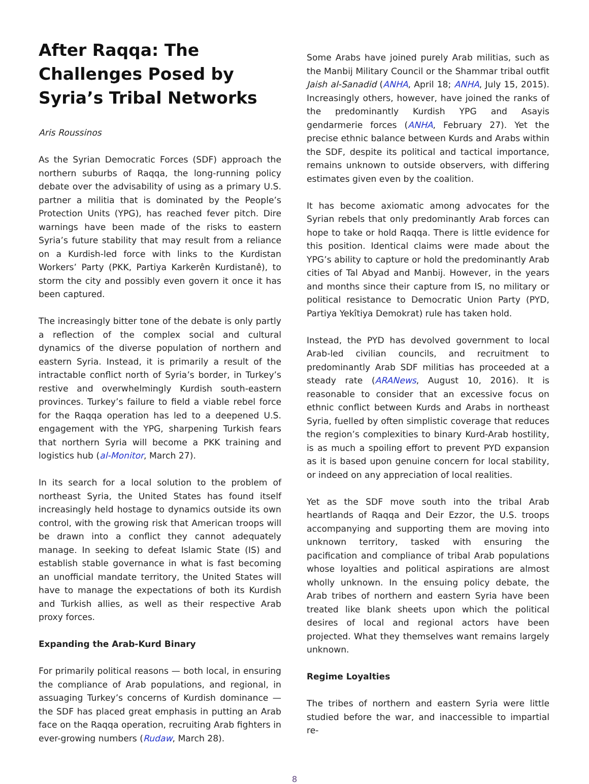After Raqqa: The Challenges Posed by Syria’s Tribal Net­works
Aris Roussinos
As the Syrian Democratic Forces (SDF) approach the northern suburbs of Raqqa, the long-running policy debate over the advisability of using as a primary U.S. partner a militia that is dominated by the People’s Protection Units (YPG), has reached fever pitch. Dire warnings have been made of the risks to eastern Syria’s future stability that may result from a reliance on a Kurdish-led force with links to the Kurdistan Workers’ Party (PKK, Partiya Karkerên Kurdistanê), to storm the city and possibly even govern it once it has been captured.
The increasingly bitter tone of the debate is only partly a reflection of the complex social and cultural dynamics of the diverse population of northern and eastern Syria. Instead, it is primarily a result of the intractable conflict north of Syria’s border, in Turkey’s restive and overwhelmingly Kurdish south-eastern provinces. Turkey’s failure to field a viable rebel force for the Raqqa operation has led to a deepened U.S. engagement with the YPG, sharpening Turkish fears that northern Syria will become a PKK training and logistics hub (al-Monitor, March 27).
In its search for a local solution to the problem of northeast Syria, the United States has found itself increasingly held hostage to dynamics outside its own control, with the growing risk that American troops will be drawn into a conflict they cannot adequately manage. In seeking to defeat Islamic State (IS) and establish stable governance in what is fast becoming an unofficial mandate territory, the United States will have to manage the expectations of both its Kurdish and Turkish allies, as well as their respective Arab proxy forces.
Expanding the Arab-Kurd Binary
For primarily political reasons — both local, in ensuring the compliance of Arab populations, and regional, in assuaging Turkey’s concerns of Kurdish dominance — the SDF has placed great emphasis in putting an Arab face on the Raqqa operation, recruiting Arab fighters in ever-growing numbers (Rudaw, March 28).
Some Arabs have joined purely Arab militias, such as the Manbij Military Council or the Shammar tribal outfit Jaish al-Sanadid (ANHA, April 18; ANHA, July 15, 2015). Increasingly others, however, have joined the ranks of the predominantly Kurdish YPG and Asayis gendarmerie forces (ANHA, February 27). Yet the precise ethnic balance between Kurds and Arabs within the SDF, despite its political and tactical importance, remains unknown to outside observers, with differing estimates given even by the coalition.
It has become axiomatic among advocates for the Syrian rebels that only predominantly Arab forces can hope to take or hold Raqqa. There is little evidence for this position. Identical claims were made about the YPG’s ability to capture or hold the predominantly Arab cities of Tal Abyad and Manbij. However, in the years and months since their capture from IS, no military or political resistance to Democratic Union Party (PYD, Partiya Yekîtiya Demokrat) rule has taken hold.
Instead, the PYD has devolved government to local Arab-led civilian councils, and recruitment to predominantly Arab SDF militias has proceeded at a steady rate (ARANews, August 10, 2016). It is reasonable to consider that an excessive focus on ethnic conflict between Kurds and Arabs in northeast Syria, fuelled by often simplistic coverage that reduces the region’s complexities to binary Kurd-Arab hostility, is as much a spoiling effort to prevent PYD expansion as it is based upon genuine concern for local stability, or indeed on any appreciation of local realities.
Yet as the SDF move south into the tribal Arab heartlands of Raqqa and Deir Ezzor, the U.S. troops accompanying and supporting them are moving into unknown territory, tasked with ensuring the pacification and compliance of tribal Arab populations whose loyalties and political aspirations are almost wholly unknown. In the ensuing policy debate, the Arab tribes of northern and eastern Syria have been treated like blank sheets upon which the political desires of local and regional actors have been projected. What they themselves want remains largely unknown.
Regime Loyalties
The tribes of northern and eastern Syria were little studied before the war, and inaccessible to impartial re-
8